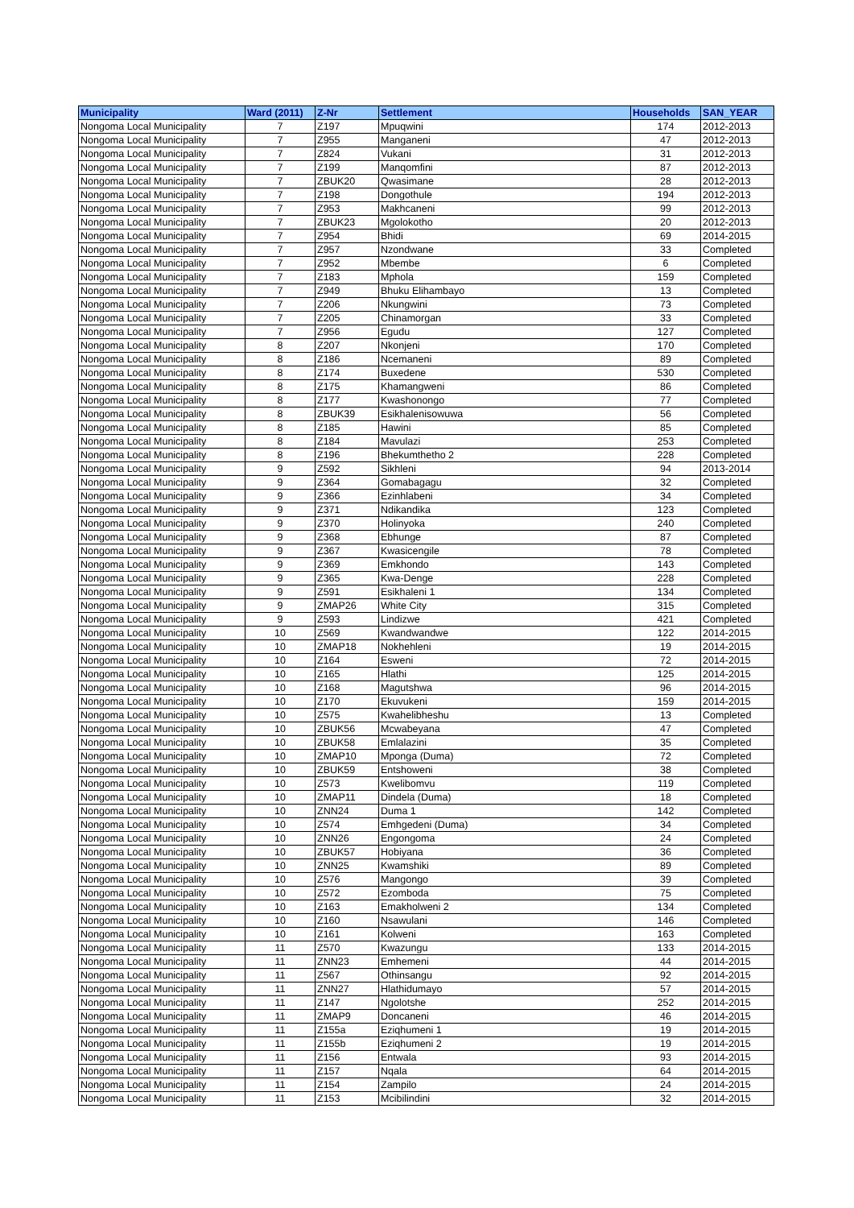| Municipality | Ward (2011) | Z-Nr | Settlement | Households | SAN_YEAR |
| --- | --- | --- | --- | --- | --- |
| Nongoma Local Municipality | 7 | Z197 | Mpuqwini | 174 | 2012-2013 |
| Nongoma Local Municipality | 7 | Z955 | Manganeni | 47 | 2012-2013 |
| Nongoma Local Municipality | 7 | Z824 | Vukani | 31 | 2012-2013 |
| Nongoma Local Municipality | 7 | Z199 | Manqomfini | 87 | 2012-2013 |
| Nongoma Local Municipality | 7 | ZBUK20 | Qwasimane | 28 | 2012-2013 |
| Nongoma Local Municipality | 7 | Z198 | Dongothule | 194 | 2012-2013 |
| Nongoma Local Municipality | 7 | Z953 | Makhcaneni | 99 | 2012-2013 |
| Nongoma Local Municipality | 7 | ZBUK23 | Mgolokotho | 20 | 2012-2013 |
| Nongoma Local Municipality | 7 | Z954 | Bhidi | 69 | 2014-2015 |
| Nongoma Local Municipality | 7 | Z957 | Nzondwane | 33 | Completed |
| Nongoma Local Municipality | 7 | Z952 | Mbembe | 6 | Completed |
| Nongoma Local Municipality | 7 | Z183 | Mphola | 159 | Completed |
| Nongoma Local Municipality | 7 | Z949 | Bhuku Elihambayo | 13 | Completed |
| Nongoma Local Municipality | 7 | Z206 | Nkungwini | 73 | Completed |
| Nongoma Local Municipality | 7 | Z205 | Chinamorgan | 33 | Completed |
| Nongoma Local Municipality | 7 | Z956 | Egudu | 127 | Completed |
| Nongoma Local Municipality | 8 | Z207 | Nkonjeni | 170 | Completed |
| Nongoma Local Municipality | 8 | Z186 | Ncemaneni | 89 | Completed |
| Nongoma Local Municipality | 8 | Z174 | Buxedene | 530 | Completed |
| Nongoma Local Municipality | 8 | Z175 | Khamangweni | 86 | Completed |
| Nongoma Local Municipality | 8 | Z177 | Kwashonongo | 77 | Completed |
| Nongoma Local Municipality | 8 | ZBUK39 | Esikhalenisowuwa | 56 | Completed |
| Nongoma Local Municipality | 8 | Z185 | Hawini | 85 | Completed |
| Nongoma Local Municipality | 8 | Z184 | Mavulazi | 253 | Completed |
| Nongoma Local Municipality | 8 | Z196 | Bhekumthetho 2 | 228 | Completed |
| Nongoma Local Municipality | 9 | Z592 | Sikhleni | 94 | 2013-2014 |
| Nongoma Local Municipality | 9 | Z364 | Gomabagagu | 32 | Completed |
| Nongoma Local Municipality | 9 | Z366 | Ezinhlabeni | 34 | Completed |
| Nongoma Local Municipality | 9 | Z371 | Ndikandika | 123 | Completed |
| Nongoma Local Municipality | 9 | Z370 | Holinyoka | 240 | Completed |
| Nongoma Local Municipality | 9 | Z368 | Ebhunge | 87 | Completed |
| Nongoma Local Municipality | 9 | Z367 | Kwasicengile | 78 | Completed |
| Nongoma Local Municipality | 9 | Z369 | Emkhondo | 143 | Completed |
| Nongoma Local Municipality | 9 | Z365 | Kwa-Denge | 228 | Completed |
| Nongoma Local Municipality | 9 | Z591 | Esikhaleni 1 | 134 | Completed |
| Nongoma Local Municipality | 9 | ZMAP26 | White City | 315 | Completed |
| Nongoma Local Municipality | 9 | Z593 | Lindizwe | 421 | Completed |
| Nongoma Local Municipality | 10 | Z569 | Kwandwandwe | 122 | 2014-2015 |
| Nongoma Local Municipality | 10 | ZMAP18 | Nokhehleni | 19 | 2014-2015 |
| Nongoma Local Municipality | 10 | Z164 | Esweni | 72 | 2014-2015 |
| Nongoma Local Municipality | 10 | Z165 | Hlathi | 125 | 2014-2015 |
| Nongoma Local Municipality | 10 | Z168 | Magutshwa | 96 | 2014-2015 |
| Nongoma Local Municipality | 10 | Z170 | Ekuvukeni | 159 | 2014-2015 |
| Nongoma Local Municipality | 10 | Z575 | Kwahelibheshu | 13 | Completed |
| Nongoma Local Municipality | 10 | ZBUK56 | Mcwabeyana | 47 | Completed |
| Nongoma Local Municipality | 10 | ZBUK58 | Emlalazini | 35 | Completed |
| Nongoma Local Municipality | 10 | ZMAP10 | Mponga (Duma) | 72 | Completed |
| Nongoma Local Municipality | 10 | ZBUK59 | Entshoweni | 38 | Completed |
| Nongoma Local Municipality | 10 | Z573 | Kwelibomvu | 119 | Completed |
| Nongoma Local Municipality | 10 | ZMAP11 | Dindela (Duma) | 18 | Completed |
| Nongoma Local Municipality | 10 | ZNN24 | Duma 1 | 142 | Completed |
| Nongoma Local Municipality | 10 | Z574 | Emhgedeni (Duma) | 34 | Completed |
| Nongoma Local Municipality | 10 | ZNN26 | Engongoma | 24 | Completed |
| Nongoma Local Municipality | 10 | ZBUK57 | Hobiyana | 36 | Completed |
| Nongoma Local Municipality | 10 | ZNN25 | Kwamshiki | 89 | Completed |
| Nongoma Local Municipality | 10 | Z576 | Mangongo | 39 | Completed |
| Nongoma Local Municipality | 10 | Z572 | Ezomboda | 75 | Completed |
| Nongoma Local Municipality | 10 | Z163 | Emakholweni 2 | 134 | Completed |
| Nongoma Local Municipality | 10 | Z160 | Nsawulani | 146 | Completed |
| Nongoma Local Municipality | 10 | Z161 | Kolweni | 163 | Completed |
| Nongoma Local Municipality | 11 | Z570 | Kwazungu | 133 | 2014-2015 |
| Nongoma Local Municipality | 11 | ZNN23 | Emhemeni | 44 | 2014-2015 |
| Nongoma Local Municipality | 11 | Z567 | Othinsangu | 92 | 2014-2015 |
| Nongoma Local Municipality | 11 | ZNN27 | Hlathidumayo | 57 | 2014-2015 |
| Nongoma Local Municipality | 11 | Z147 | Ngolotshe | 252 | 2014-2015 |
| Nongoma Local Municipality | 11 | ZMAP9 | Doncaneni | 46 | 2014-2015 |
| Nongoma Local Municipality | 11 | Z155a | Eziqhumeni 1 | 19 | 2014-2015 |
| Nongoma Local Municipality | 11 | Z155b | Eziqhumeni 2 | 19 | 2014-2015 |
| Nongoma Local Municipality | 11 | Z156 | Entwala | 93 | 2014-2015 |
| Nongoma Local Municipality | 11 | Z157 | Nqala | 64 | 2014-2015 |
| Nongoma Local Municipality | 11 | Z154 | Zampilo | 24 | 2014-2015 |
| Nongoma Local Municipality | 11 | Z153 | Mcibilindini | 32 | 2014-2015 |